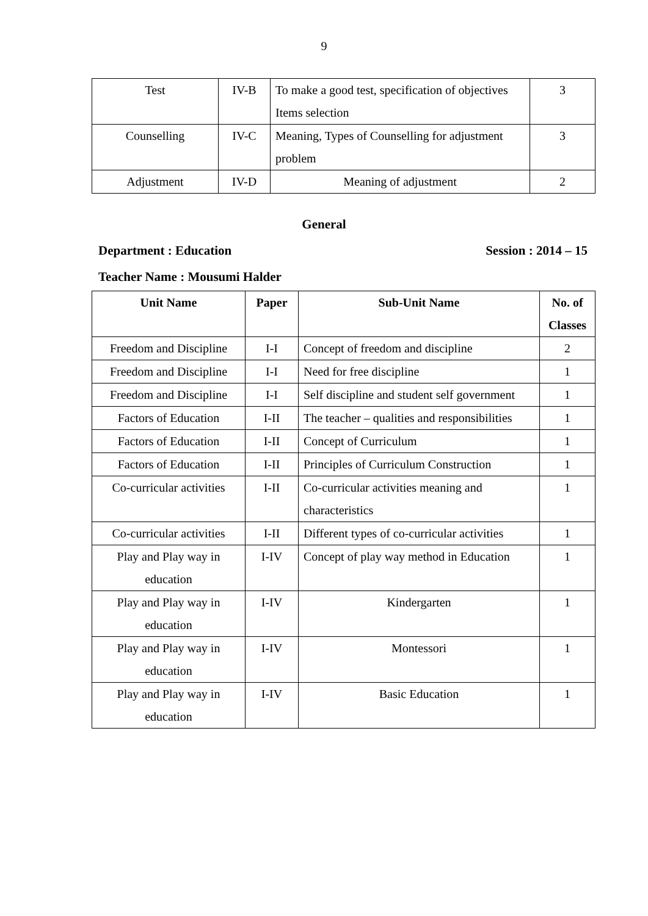9
| Test | IV-B | To make a good test, specification of objectives Items selection | 3 |
| Counselling | IV-C | Meaning, Types of Counselling for adjustment problem | 3 |
| Adjustment | IV-D | Meaning of adjustment | 2 |
General
Department : Education Session : 2014 – 15
Teacher Name : Mousumi Halder
| Unit Name | Paper | Sub-Unit Name | No. of Classes |
| --- | --- | --- | --- |
| Freedom and Discipline | I-I | Concept of freedom and discipline | 2 |
| Freedom and Discipline | I-I | Need for free discipline | 1 |
| Freedom and Discipline | I-I | Self discipline and student self government | 1 |
| Factors of Education | I-II | The teacher – qualities and responsibilities | 1 |
| Factors of Education | I-II | Concept of Curriculum | 1 |
| Factors of Education | I-II | Principles of Curriculum Construction | 1 |
| Co-curricular activities | I-II | Co-curricular activities meaning and characteristics | 1 |
| Co-curricular activities | I-II | Different types of co-curricular activities | 1 |
| Play and Play way in education | I-IV | Concept of play way method in Education | 1 |
| Play and Play way in education | I-IV | Kindergarten | 1 |
| Play and Play way in education | I-IV | Montessori | 1 |
| Play and Play way in education | I-IV | Basic Education | 1 |